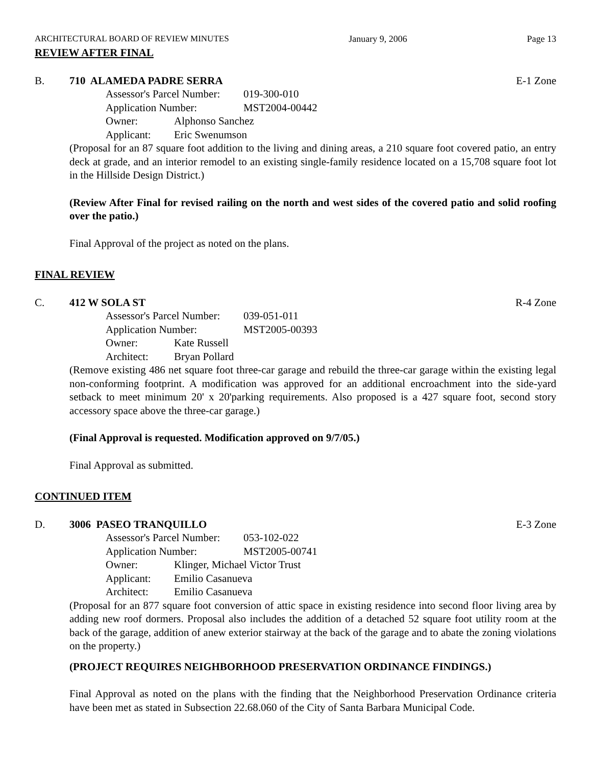ARCHITECTURAL BOARD OF REVIEW MINUTES January 9, 2006 Page 13
REVIEW AFTER FINAL
B. 710 ALAMEDA PADRE SERRA E-1 Zone
Assessor's Parcel Number: 019-300-010
Application Number: MST2004-00442
Owner: Alphonso Sanchez
Applicant: Eric Swenumson
(Proposal for an 87 square foot addition to the living and dining areas, a 210 square foot covered patio, an entry deck at grade, and an interior remodel to an existing single-family residence located on a 15,708 square foot lot in the Hillside Design District.)
(Review After Final for revised railing on the north and west sides of the covered patio and solid roofing over the patio.)
Final Approval of the project as noted on the plans.
FINAL REVIEW
C. 412 W SOLA ST R-4 Zone
Assessor's Parcel Number: 039-051-011
Application Number: MST2005-00393
Owner: Kate Russell
Architect: Bryan Pollard
(Remove existing 486 net square foot three-car garage and rebuild the three-car garage within the existing legal non-conforming footprint. A modification was approved for an additional encroachment into the side-yard setback to meet minimum 20' x 20'parking requirements. Also proposed is a 427 square foot, second story accessory space above the three-car garage.)
(Final Approval is requested. Modification approved on 9/7/05.)
Final Approval as submitted.
CONTINUED ITEM
D. 3006 PASEO TRANQUILLO E-3 Zone
Assessor's Parcel Number: 053-102-022
Application Number: MST2005-00741
Owner: Klinger, Michael Victor Trust
Applicant: Emilio Casanueva
Architect: Emilio Casanueva
(Proposal for an 877 square foot conversion of attic space in existing residence into second floor living area by adding new roof dormers. Proposal also includes the addition of a detached 52 square foot utility room at the back of the garage, addition of anew exterior stairway at the back of the garage and to abate the zoning violations on the property.)
(PROJECT REQUIRES NEIGHBORHOOD PRESERVATION ORDINANCE FINDINGS.)
Final Approval as noted on the plans with the finding that the Neighborhood Preservation Ordinance criteria have been met as stated in Subsection 22.68.060 of the City of Santa Barbara Municipal Code.